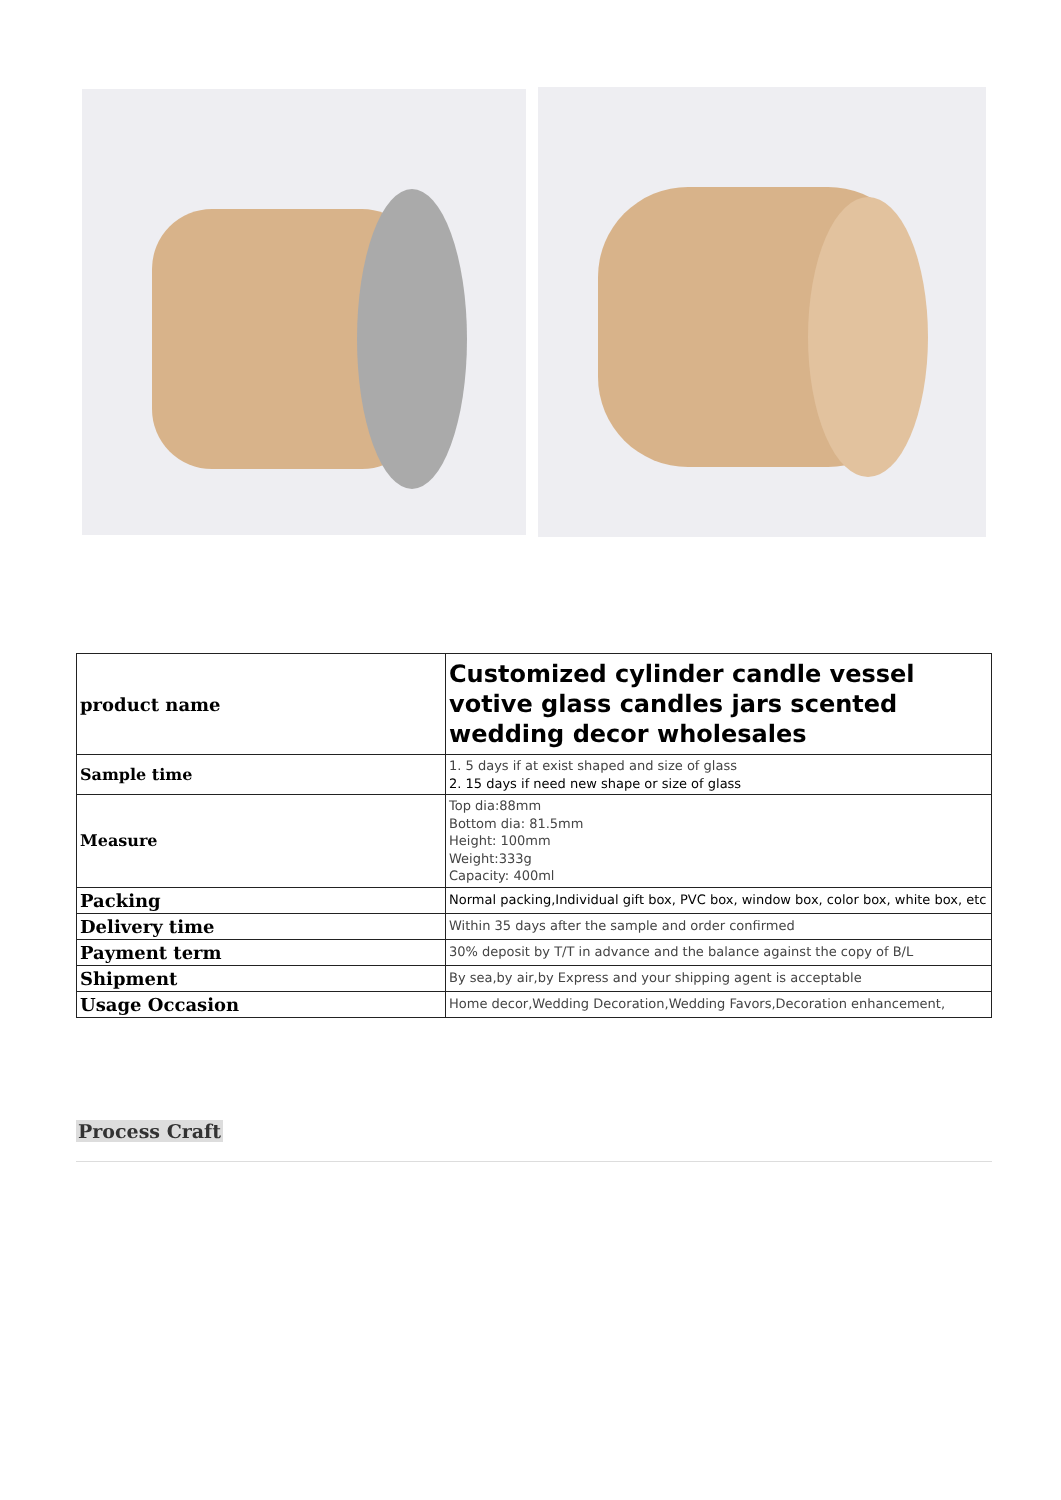| product name | Customized cylinder candle vessel votive glass candles jars scented wedding decor wholesales |
| Sample time | 1. 5 days if at exist shaped and size of glass 2. 15 days if need new shape or size of glass |
| Measure | Top dia:88mm Bottom dia: 81.5mm Height: 100mm Weight:333g Capacity: 400ml |
| Packing | Normal packing,Individual gift box, PVC box, window box, color box, white box, etc |
| Delivery time | Within 35 days after the sample and order confirmed |
| Payment term | 30% deposit by T/T in advance and the balance against the copy of B/L |
| Shipment | By sea,by air,by Express and your shipping agent is acceptable |
| Usage Occasion | Home decor,Wedding Decoration,Wedding Favors,Decoration enhancement, |
Process Craft